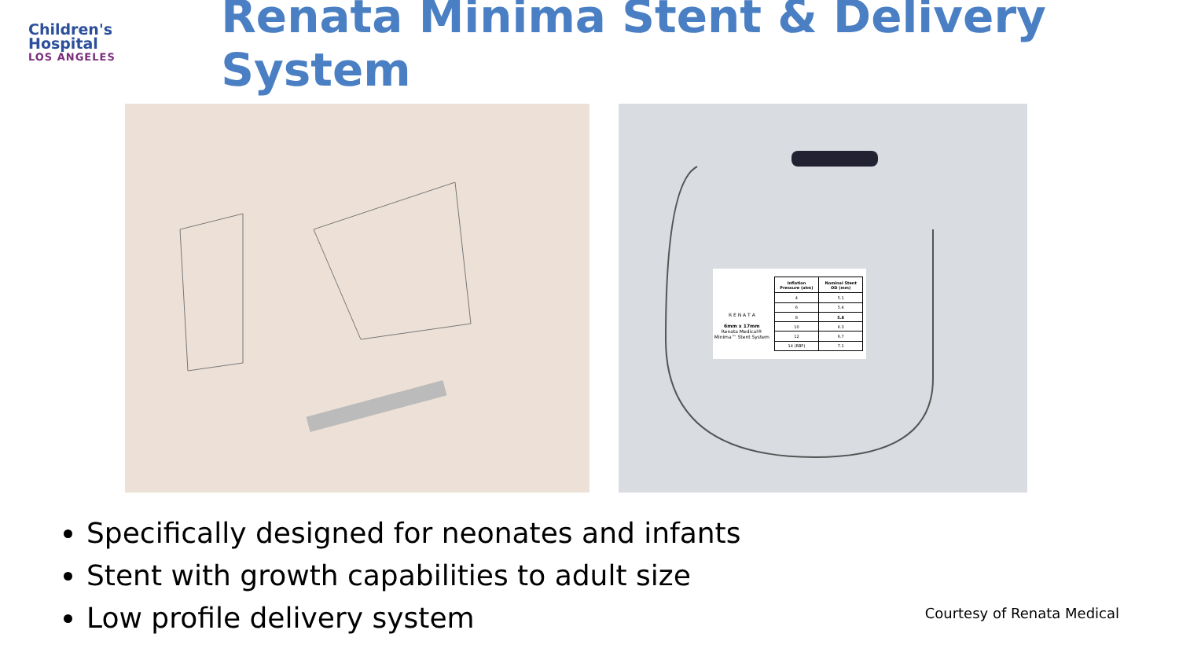Children's
Hospital
LOS ANGELES
Renata Minima Stent & Delivery System
R E N A T A
6mm x 17mm
Renata Medical®
Minima™ Stent System
| Inflation Pressure (atm) | Nominal Stent OD (mm) |
| --- | --- |
| 4 | 5.1 |
| 6 | 5.4 |
| 8 | 5.8 |
| 10 | 6.3 |
| 12 | 6.7 |
| 14 (RBP) | 7.1 |
Specifically designed for neonates and infants
Stent with growth capabilities to adult size
Low profile delivery system
Courtesy of Renata Medical